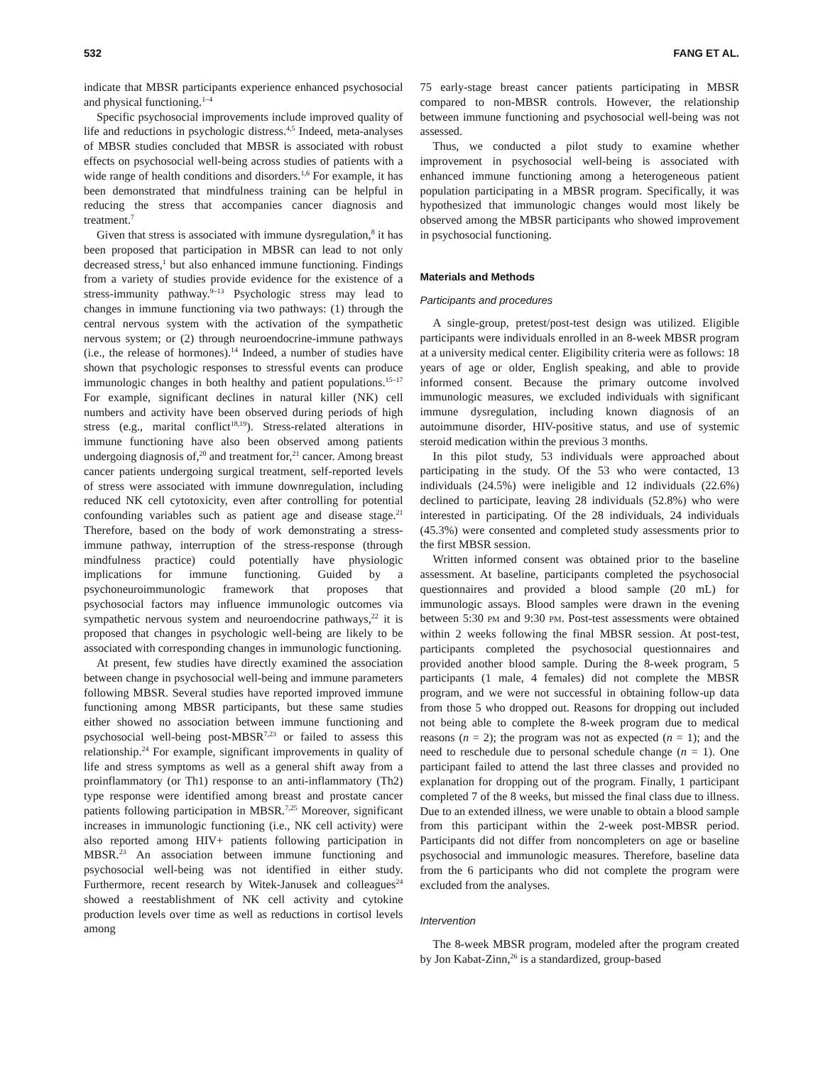532 FANG ET AL.
indicate that MBSR participants experience enhanced psychosocial and physical functioning.<sup>1–4</sup>
Specific psychosocial improvements include improved quality of life and reductions in psychologic distress.<sup>4,5</sup> Indeed, meta-analyses of MBSR studies concluded that MBSR is associated with robust effects on psychosocial well-being across studies of patients with a wide range of health conditions and disorders.<sup>1,6</sup> For example, it has been demonstrated that mindfulness training can be helpful in reducing the stress that accompanies cancer diagnosis and treatment.<sup>7</sup>
Given that stress is associated with immune dysregulation,<sup>8</sup> it has been proposed that participation in MBSR can lead to not only decreased stress,<sup>1</sup> but also enhanced immune functioning. Findings from a variety of studies provide evidence for the existence of a stress-immunity pathway.<sup>9–13</sup> Psychologic stress may lead to changes in immune functioning via two pathways: (1) through the central nervous system with the activation of the sympathetic nervous system; or (2) through neuroendocrine-immune pathways (i.e., the release of hormones).<sup>14</sup> Indeed, a number of studies have shown that psychologic responses to stressful events can produce immunologic changes in both healthy and patient populations.<sup>15–17</sup> For example, significant declines in natural killer (NK) cell numbers and activity have been observed during periods of high stress (e.g., marital conflict<sup>18,19</sup>). Stress-related alterations in immune functioning have also been observed among patients undergoing diagnosis of,<sup>20</sup> and treatment for,<sup>21</sup> cancer. Among breast cancer patients undergoing surgical treatment, self-reported levels of stress were associated with immune downregulation, including reduced NK cell cytotoxicity, even after controlling for potential confounding variables such as patient age and disease stage.<sup>21</sup> Therefore, based on the body of work demonstrating a stress-immune pathway, interruption of the stress-response (through mindfulness practice) could potentially have physiologic implications for immune functioning. Guided by a psychoneuroimmunologic framework that proposes that psychosocial factors may influence immunologic outcomes via sympathetic nervous system and neuroendocrine pathways,<sup>22</sup> it is proposed that changes in psychologic well-being are likely to be associated with corresponding changes in immunologic functioning.
At present, few studies have directly examined the association between change in psychosocial well-being and immune parameters following MBSR. Several studies have reported improved immune functioning among MBSR participants, but these same studies either showed no association between immune functioning and psychosocial well-being post-MBSR<sup>7,23</sup> or failed to assess this relationship.<sup>24</sup> For example, significant improvements in quality of life and stress symptoms as well as a general shift away from a proinflammatory (or Th1) response to an anti-inflammatory (Th2) type response were identified among breast and prostate cancer patients following participation in MBSR.<sup>7,25</sup> Moreover, significant increases in immunologic functioning (i.e., NK cell activity) were also reported among HIV+ patients following participation in MBSR.<sup>23</sup> An association between immune functioning and psychosocial well-being was not identified in either study. Furthermore, recent research by Witek-Janusek and colleagues<sup>24</sup> showed a reestablishment of NK cell activity and cytokine production levels over time as well as reductions in cortisol levels among
75 early-stage breast cancer patients participating in MBSR compared to non-MBSR controls. However, the relationship between immune functioning and psychosocial well-being was not assessed.
Thus, we conducted a pilot study to examine whether improvement in psychosocial well-being is associated with enhanced immune functioning among a heterogeneous patient population participating in a MBSR program. Specifically, it was hypothesized that immunologic changes would most likely be observed among the MBSR participants who showed improvement in psychosocial functioning.
Materials and Methods
Participants and procedures
A single-group, pretest/post-test design was utilized. Eligible participants were individuals enrolled in an 8-week MBSR program at a university medical center. Eligibility criteria were as follows: 18 years of age or older, English speaking, and able to provide informed consent. Because the primary outcome involved immunologic measures, we excluded individuals with significant immune dysregulation, including known diagnosis of an autoimmune disorder, HIV-positive status, and use of systemic steroid medication within the previous 3 months.
In this pilot study, 53 individuals were approached about participating in the study. Of the 53 who were contacted, 13 individuals (24.5%) were ineligible and 12 individuals (22.6%) declined to participate, leaving 28 individuals (52.8%) who were interested in participating. Of the 28 individuals, 24 individuals (45.3%) were consented and completed study assessments prior to the first MBSR session.
Written informed consent was obtained prior to the baseline assessment. At baseline, participants completed the psychosocial questionnaires and provided a blood sample (20 mL) for immunologic assays. Blood samples were drawn in the evening between 5:30 PM and 9:30 PM. Post-test assessments were obtained within 2 weeks following the final MBSR session. At post-test, participants completed the psychosocial questionnaires and provided another blood sample. During the 8-week program, 5 participants (1 male, 4 females) did not complete the MBSR program, and we were not successful in obtaining follow-up data from those 5 who dropped out. Reasons for dropping out included not being able to complete the 8-week program due to medical reasons (n = 2); the program was not as expected (n = 1); and the need to reschedule due to personal schedule change (n = 1). One participant failed to attend the last three classes and provided no explanation for dropping out of the program. Finally, 1 participant completed 7 of the 8 weeks, but missed the final class due to illness. Due to an extended illness, we were unable to obtain a blood sample from this participant within the 2-week post-MBSR period. Participants did not differ from noncompleters on age or baseline psychosocial and immunologic measures. Therefore, baseline data from the 6 participants who did not complete the program were excluded from the analyses.
Intervention
The 8-week MBSR program, modeled after the program created by Jon Kabat-Zinn,<sup>26</sup> is a standardized, group-based